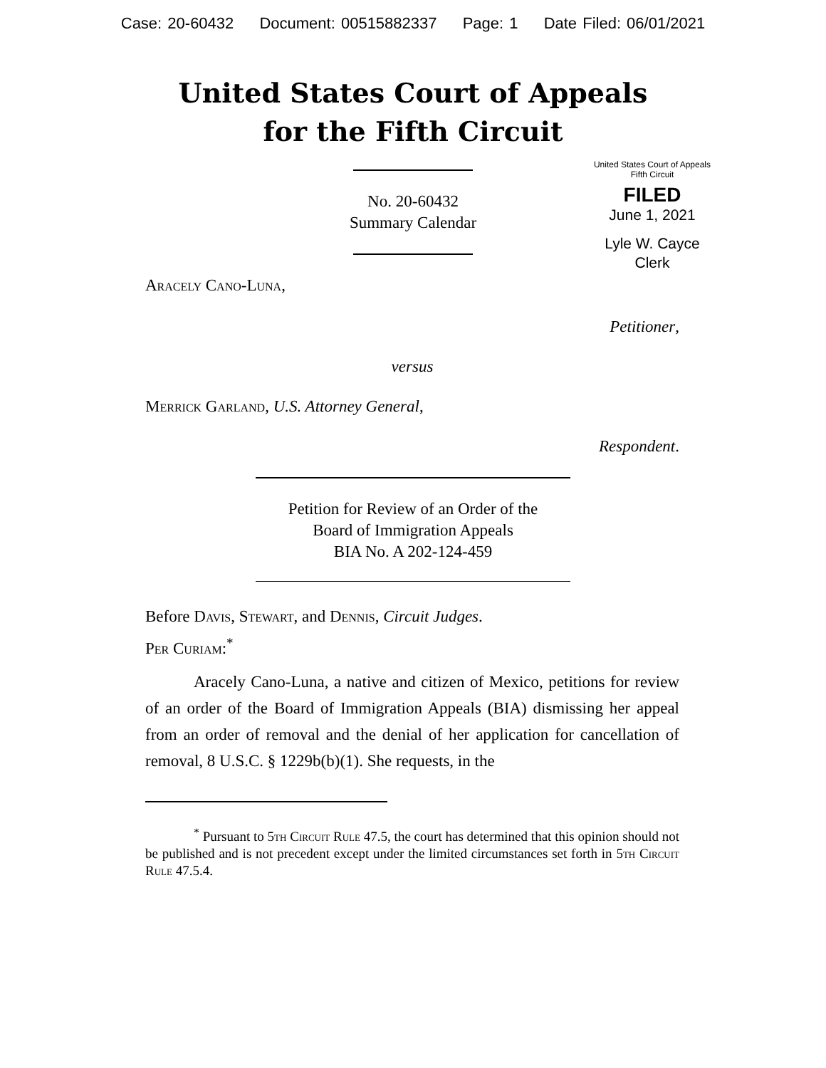Case: 20-60432 Document: 00515882337 Page: 1 Date Filed: 06/01/2021
United States Court of Appeals
for the Fifth Circuit
United States Court of Appeals
Fifth Circuit
FILED
June 1, 2021
Lyle W. Cayce
Clerk
No. 20-60432
Summary Calendar
Aracely Cano-Luna,
Petitioner,
versus
Merrick Garland, U.S. Attorney General,
Respondent.
Petition for Review of an Order of the
Board of Immigration Appeals
BIA No. A 202-124-459
Before Davis, Stewart, and Dennis, Circuit Judges.
Per Curiam:<sup>*</sup>
Aracely Cano-Luna, a native and citizen of Mexico, petitions for review of an order of the Board of Immigration Appeals (BIA) dismissing her appeal from an order of removal and the denial of her application for cancellation of removal, 8 U.S.C. § 1229b(b)(1). She requests, in the
<sup>*</sup> Pursuant to 5th Circuit Rule 47.5, the court has determined that this opinion should not be published and is not precedent except under the limited circumstances set forth in 5th Circuit Rule 47.5.4.